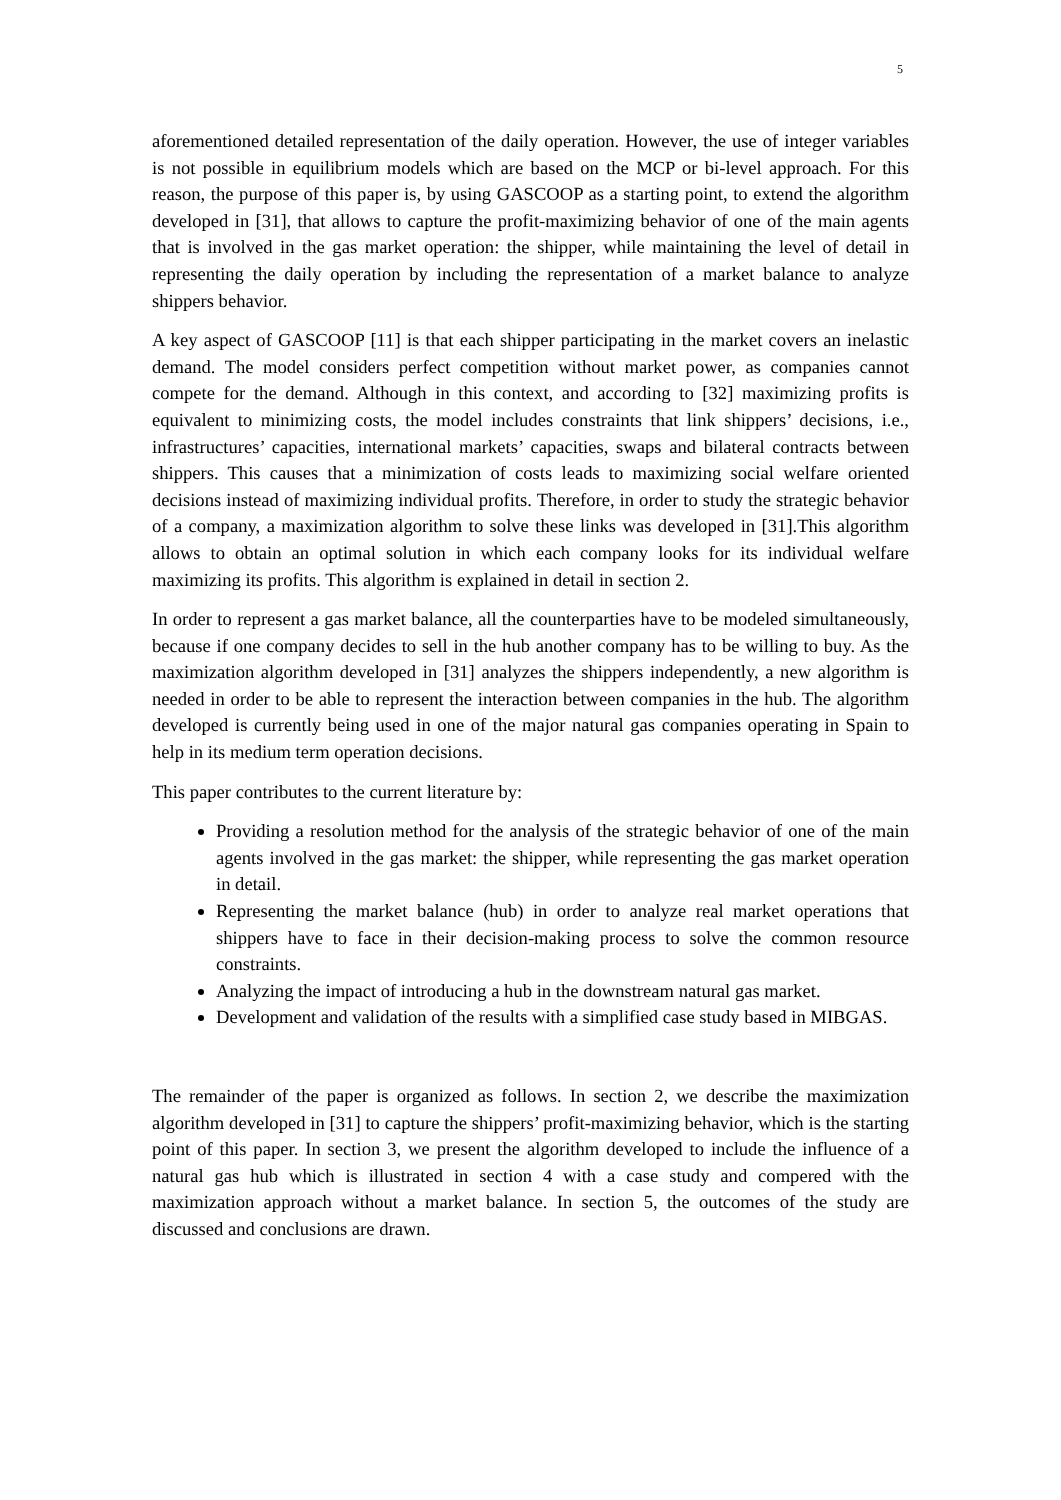5
aforementioned detailed representation of the daily operation. However, the use of integer variables is not possible in equilibrium models which are based on the MCP or bi-level approach. For this reason, the purpose of this paper is, by using GASCOOP as a starting point, to extend the algorithm developed in [31], that allows to capture the profit-maximizing behavior of one of the main agents that is involved in the gas market operation: the shipper, while maintaining the level of detail in representing the daily operation by including the representation of a market balance to analyze shippers behavior.
A key aspect of GASCOOP [11] is that each shipper participating in the market covers an inelastic demand. The model considers perfect competition without market power, as companies cannot compete for the demand. Although in this context, and according to [32] maximizing profits is equivalent to minimizing costs, the model includes constraints that link shippers’ decisions, i.e., infrastructures’ capacities, international markets’ capacities, swaps and bilateral contracts between shippers. This causes that a minimization of costs leads to maximizing social welfare oriented decisions instead of maximizing individual profits. Therefore, in order to study the strategic behavior of a company, a maximization algorithm to solve these links was developed in [31].This algorithm allows to obtain an optimal solution in which each company looks for its individual welfare maximizing its profits. This algorithm is explained in detail in section 2.
In order to represent a gas market balance, all the counterparties have to be modeled simultaneously, because if one company decides to sell in the hub another company has to be willing to buy. As the maximization algorithm developed in [31] analyzes the shippers independently, a new algorithm is needed in order to be able to represent the interaction between companies in the hub. The algorithm developed is currently being used in one of the major natural gas companies operating in Spain to help in its medium term operation decisions.
This paper contributes to the current literature by:
Providing a resolution method for the analysis of the strategic behavior of one of the main agents involved in the gas market: the shipper, while representing the gas market operation in detail.
Representing the market balance (hub) in order to analyze real market operations that shippers have to face in their decision-making process to solve the common resource constraints.
Analyzing the impact of introducing a hub in the downstream natural gas market.
Development and validation of the results with a simplified case study based in MIBGAS.
The remainder of the paper is organized as follows. In section 2, we describe the maximization algorithm developed in [31] to capture the shippers’ profit-maximizing behavior, which is the starting point of this paper. In section 3, we present the algorithm developed to include the influence of a natural gas hub which is illustrated in section 4 with a case study and compered with the maximization approach without a market balance. In section 5, the outcomes of the study are discussed and conclusions are drawn.